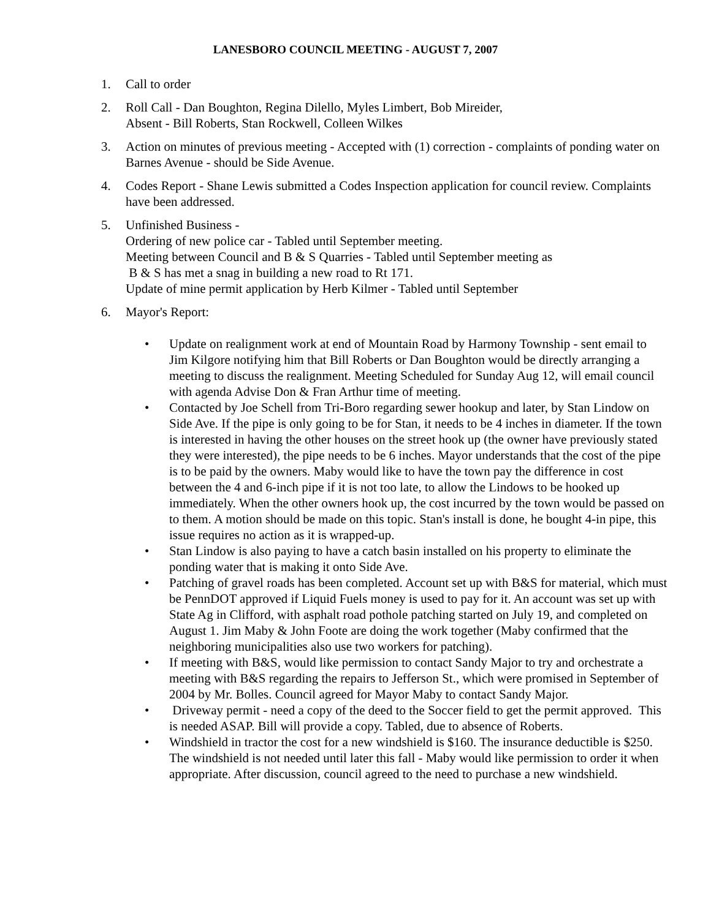LANESBORO COUNCIL MEETING - AUGUST 7, 2007
1. Call to order
2. Roll Call - Dan Boughton, Regina Dilello, Myles Limbert, Bob Mireider,
Absent - Bill Roberts, Stan Rockwell, Colleen Wilkes
3. Action on minutes of previous meeting - Accepted with (1) correction - complaints of ponding water on Barnes Avenue - should be Side Avenue.
4. Codes Report - Shane Lewis submitted a Codes Inspection application for council review. Complaints have been addressed.
5. Unfinished Business -
Ordering of new police car - Tabled until September meeting.
Meeting between Council and B & S Quarries - Tabled until September meeting as
B & S has met a snag in building a new road to Rt 171.
Update of mine permit application by Herb Kilmer - Tabled until September
6. Mayor's Report:
• Update on realignment work at end of Mountain Road by Harmony Township - sent email to Jim Kilgore notifying him that Bill Roberts or Dan Boughton would be directly arranging a meeting to discuss the realignment. Meeting Scheduled for Sunday Aug 12, will email council with agenda Advise Don & Fran Arthur time of meeting.
• Contacted by Joe Schell from Tri-Boro regarding sewer hookup and later, by Stan Lindow on Side Ave. If the pipe is only going to be for Stan, it needs to be 4 inches in diameter. If the town is interested in having the other houses on the street hook up (the owner have previously stated they were interested), the pipe needs to be 6 inches. Mayor understands that the cost of the pipe is to be paid by the owners. Maby would like to have the town pay the difference in cost between the 4 and 6-inch pipe if it is not too late, to allow the Lindows to be hooked up immediately. When the other owners hook up, the cost incurred by the town would be passed on to them. A motion should be made on this topic. Stan's install is done, he bought 4-in pipe, this issue requires no action as it is wrapped-up.
• Stan Lindow is also paying to have a catch basin installed on his property to eliminate the ponding water that is making it onto Side Ave.
• Patching of gravel roads has been completed. Account set up with B&S for material, which must be PennDOT approved if Liquid Fuels money is used to pay for it. An account was set up with State Ag in Clifford, with asphalt road pothole patching started on July 19, and completed on August 1. Jim Maby & John Foote are doing the work together (Maby confirmed that the neighboring municipalities also use two workers for patching).
• If meeting with B&S, would like permission to contact Sandy Major to try and orchestrate a meeting with B&S regarding the repairs to Jefferson St., which were promised in September of 2004 by Mr. Bolles. Council agreed for Mayor Maby to contact Sandy Major.
• Driveway permit - need a copy of the deed to the Soccer field to get the permit approved. This is needed ASAP. Bill will provide a copy. Tabled, due to absence of Roberts.
• Windshield in tractor the cost for a new windshield is $160. The insurance deductible is $250. The windshield is not needed until later this fall - Maby would like permission to order it when appropriate. After discussion, council agreed to the need to purchase a new windshield.